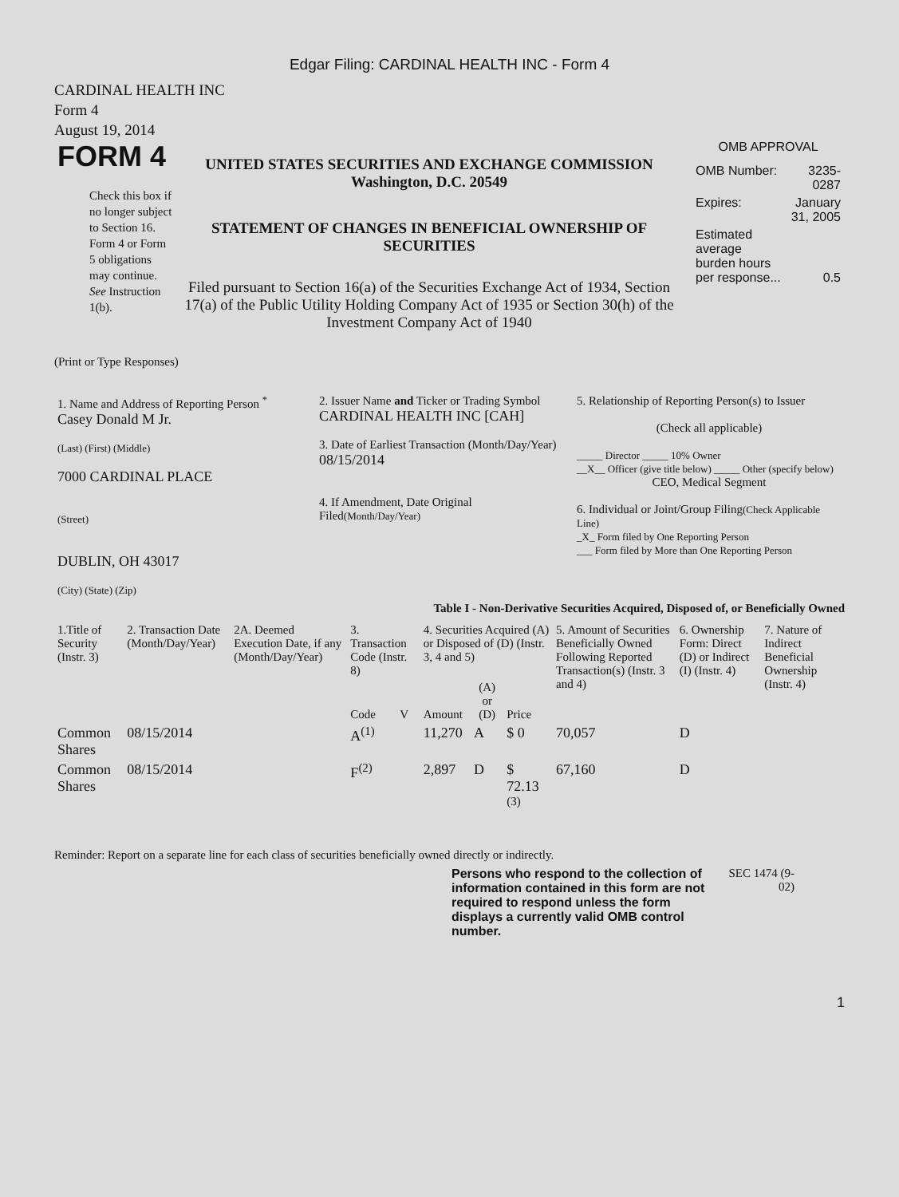Edgar Filing: CARDINAL HEALTH INC - Form 4
CARDINAL HEALTH INC
Form 4
August 19, 2014
FORM 4
Check this box if no longer subject to Section 16. Form 4 or Form 5 obligations may continue. See Instruction 1(b).
UNITED STATES SECURITIES AND EXCHANGE COMMISSION
Washington, D.C. 20549
STATEMENT OF CHANGES IN BENEFICIAL OWNERSHIP OF SECURITIES
Filed pursuant to Section 16(a) of the Securities Exchange Act of 1934, Section 17(a) of the Public Utility Holding Company Act of 1935 or Section 30(h) of the Investment Company Act of 1940
OMB APPROVAL
| OMB Number: | 3235-0287 |
| Expires: | January 31, 2005 |
| Estimated average burden hours per response... | 0.5 |
(Print or Type Responses)
| 1. Name and Address of Reporting Person <sup>*</sup> Casey Donald M Jr. (Last) (First) (Middle) 7000 CARDINAL PLACE (Street) DUBLIN, OH 43017 (City) (State) (Zip) | 2. Issuer Name and Ticker or Trading Symbol CARDINAL HEALTH INC [CAH] 3. Date of Earliest Transaction (Month/Day/Year) 08/15/2014 4. If Amendment, Date Original Filed (Month/Day/Year) | 5. Relationship of Reporting Person(s) to Issuer (Check all applicable) _____ Director _____ 10% Owner __X__ Officer (give title below) _____ Other (specify below) CEO, Medical Segment 6. Individual or Joint/Group Filing (Check Applicable Line) _X_ Form filed by One Reporting Person ___ Form filed by More than One Reporting Person |
Table I - Non-Derivative Securities Acquired, Disposed of, or Beneficially Owned
| 1.Title of Security (Instr. 3) | 2. Transaction Date (Month/Day/Year) | 2A. Deemed Execution Date, if any (Month/Day/Year) | 3. Transaction Code (Instr. 8) | | 4. Securities Acquired (A) or Disposed of (D) (Instr. 3, 4 and 5) | | | 5. Amount of Securities Beneficially Owned Following Reported Transaction(s) (Instr. 3 and 4) | 6. Ownership Form: Direct (D) or Indirect (I) (Instr. 4) | 7. Nature of Indirect Beneficial Ownership (Instr. 4) |
| | | | Code | V | Amount | (A) or (D) | Price | | | |
| Common Shares | 08/15/2014 | | A<sup>(1)</sup> | | 11,270 | A | $ 0 | 70,057 | D | |
| Common Shares | 08/15/2014 | | F<sup>(2)</sup> | | 2,897 | D | $ 72.13 <sup>(3)</sup> | 67,160 | D | |
Reminder: Report on a separate line for each class of securities beneficially owned directly or indirectly.
Persons who respond to the collection of information contained in this form are not required to respond unless the form displays a currently valid OMB control number.
SEC 1474 (9-02)
1